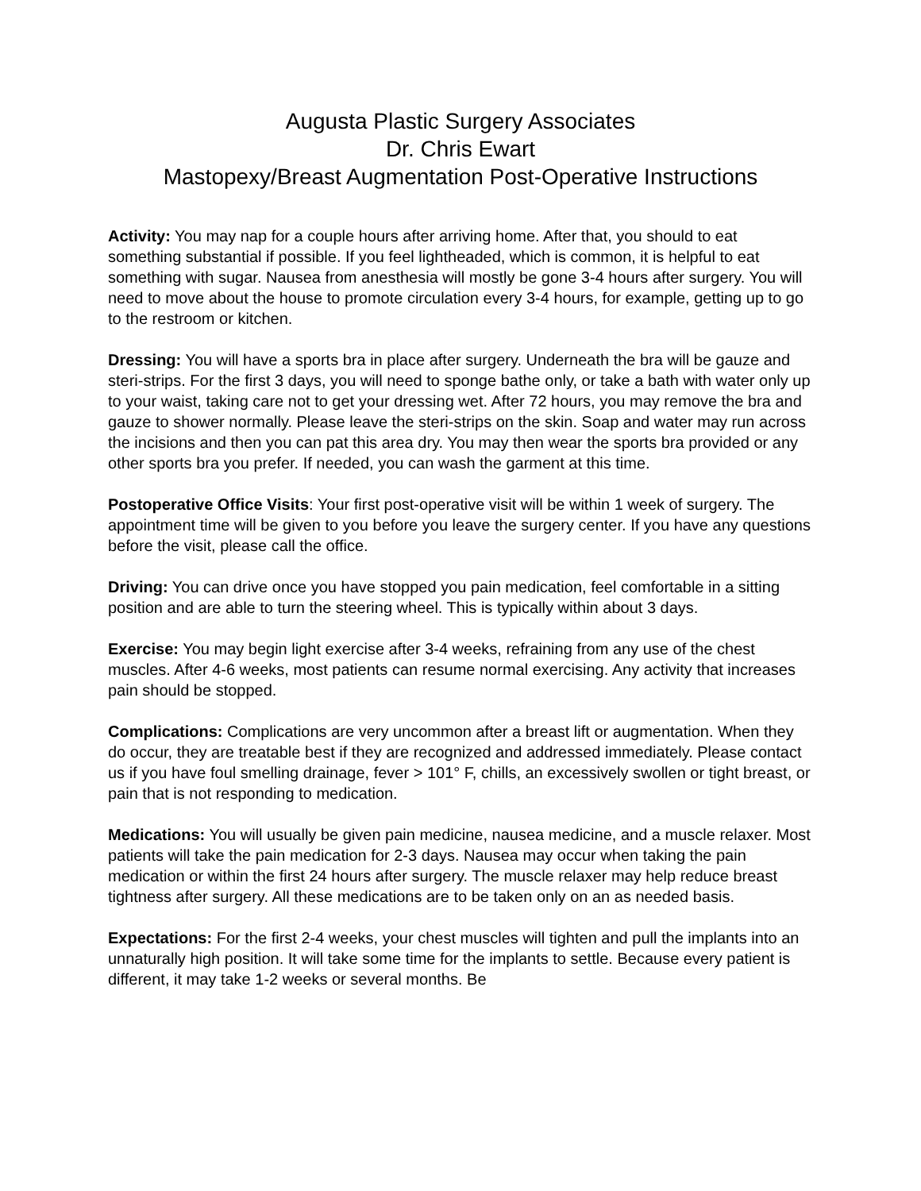Augusta Plastic Surgery Associates
Dr. Chris Ewart
Mastopexy/Breast Augmentation Post-Operative Instructions
Activity: You may nap for a couple hours after arriving home. After that, you should to eat something substantial if possible. If you feel lightheaded, which is common, it is helpful to eat something with sugar. Nausea from anesthesia will mostly be gone 3-4 hours after surgery. You will need to move about the house to promote circulation every 3-4 hours, for example, getting up to go to the restroom or kitchen.
Dressing: You will have a sports bra in place after surgery. Underneath the bra will be gauze and steri-strips. For the first 3 days, you will need to sponge bathe only, or take a bath with water only up to your waist, taking care not to get your dressing wet. After 72 hours, you may remove the bra and gauze to shower normally. Please leave the steri-strips on the skin. Soap and water may run across the incisions and then you can pat this area dry. You may then wear the sports bra provided or any other sports bra you prefer. If needed, you can wash the garment at this time.
Postoperative Office Visits: Your first post-operative visit will be within 1 week of surgery. The appointment time will be given to you before you leave the surgery center. If you have any questions before the visit, please call the office.
Driving: You can drive once you have stopped you pain medication, feel comfortable in a sitting position and are able to turn the steering wheel. This is typically within about 3 days.
Exercise: You may begin light exercise after 3-4 weeks, refraining from any use of the chest muscles. After 4-6 weeks, most patients can resume normal exercising. Any activity that increases pain should be stopped.
Complications: Complications are very uncommon after a breast lift or augmentation. When they do occur, they are treatable best if they are recognized and addressed immediately. Please contact us if you have foul smelling drainage, fever > 101° F, chills, an excessively swollen or tight breast, or pain that is not responding to medication.
Medications: You will usually be given pain medicine, nausea medicine, and a muscle relaxer. Most patients will take the pain medication for 2-3 days. Nausea may occur when taking the pain medication or within the first 24 hours after surgery. The muscle relaxer may help reduce breast tightness after surgery. All these medications are to be taken only on an as needed basis.
Expectations: For the first 2-4 weeks, your chest muscles will tighten and pull the implants into an unnaturally high position. It will take some time for the implants to settle. Because every patient is different, it may take 1-2 weeks or several months. Be